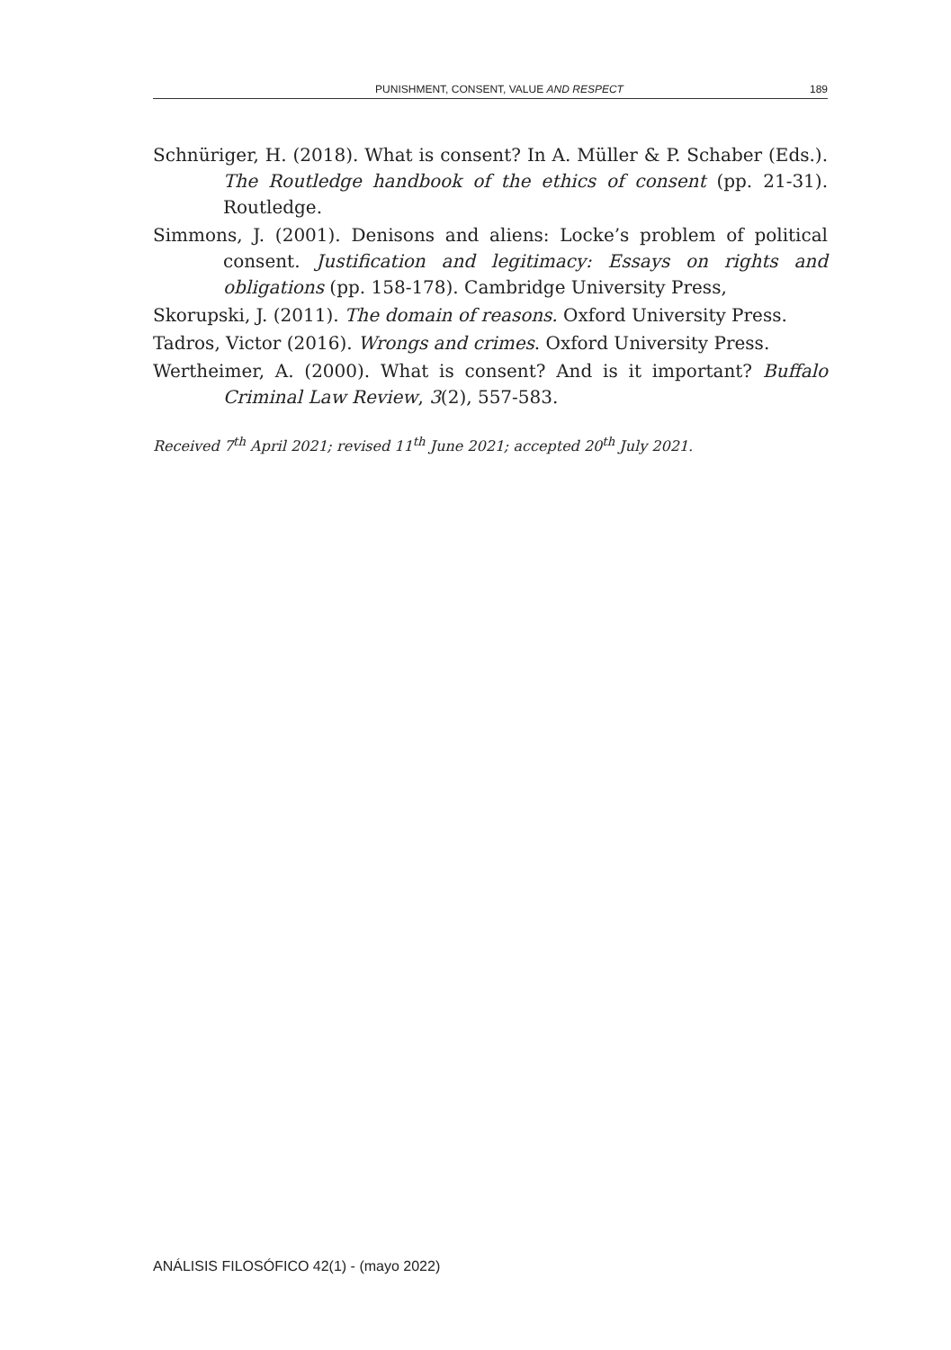PUNISHMENT, CONSENT, VALUE AND RESPECT 189
Schnüriger, H. (2018). What is consent? In A. Müller & P. Schaber (Eds.). The Routledge handbook of the ethics of consent (pp. 21-31). Routledge.
Simmons, J. (2001). Denisons and aliens: Locke’s problem of political consent. Justification and legitimacy: Essays on rights and obligations (pp. 158-178). Cambridge University Press,
Skorupski, J. (2011). The domain of reasons. Oxford University Press.
Tadros, Victor (2016). Wrongs and crimes. Oxford University Press.
Wertheimer, A. (2000). What is consent? And is it important? Buffalo Criminal Law Review, 3(2), 557-583.
Received 7<sup>th</sup> April 2021; revised 11<sup>th</sup> June 2021; accepted 20<sup>th</sup> July 2021.
ANÁLISIS FILOSÓFICO 42(1) - (mayo 2022)